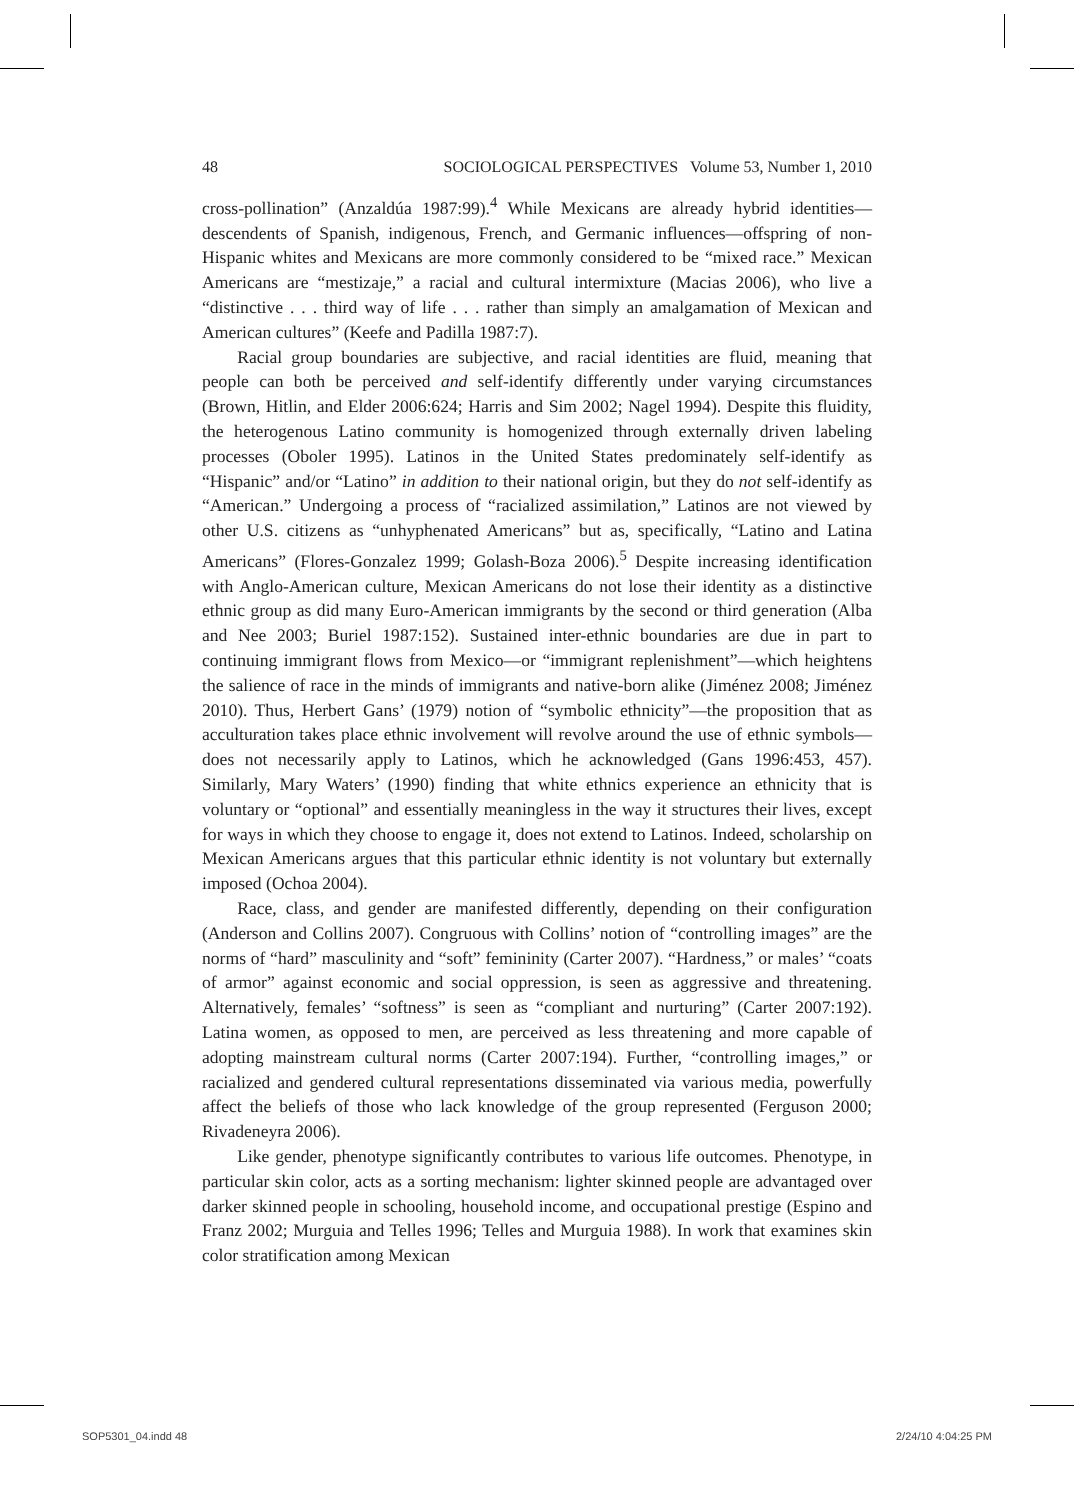48 SOCIOLOGICAL PERSPECTIVES Volume 53, Number 1, 2010
cross-pollination” (Anzaldúa 1987:99).<sup>4</sup> While Mexicans are already hybrid identities—descendents of Spanish, indigenous, French, and Germanic influences—offspring of non-Hispanic whites and Mexicans are more commonly considered to be “mixed race.” Mexican Americans are “mestizaje,” a racial and cultural intermixture (Macias 2006), who live a “distinctive . . . third way of life . . . rather than simply an amalgamation of Mexican and American cultures” (Keefe and Padilla 1987:7).
Racial group boundaries are subjective, and racial identities are fluid, meaning that people can both be perceived and self-identify differently under varying circumstances (Brown, Hitlin, and Elder 2006:624; Harris and Sim 2002; Nagel 1994). Despite this fluidity, the heterogenous Latino community is homogenized through externally driven labeling processes (Oboler 1995). Latinos in the United States predominately self-identify as “Hispanic” and/or “Latino” in addition to their national origin, but they do not self-identify as “American.” Undergoing a process of “racialized assimilation,” Latinos are not viewed by other U.S. citizens as “unhyphenated Americans” but as, specifically, “Latino and Latina Americans” (Flores-Gonzalez 1999; Golash-Boza 2006).<sup>5</sup> Despite increasing identification with Anglo-American culture, Mexican Americans do not lose their identity as a distinctive ethnic group as did many Euro-American immigrants by the second or third generation (Alba and Nee 2003; Buriel 1987:152). Sustained inter-ethnic boundaries are due in part to continuing immigrant flows from Mexico—or “immigrant replenishment”—which heightens the salience of race in the minds of immigrants and native-born alike (Jiménez 2008; Jiménez 2010). Thus, Herbert Gans’ (1979) notion of “symbolic ethnicity”—the proposition that as acculturation takes place ethnic involvement will revolve around the use of ethnic symbols—does not necessarily apply to Latinos, which he acknowledged (Gans 1996:453, 457). Similarly, Mary Waters’ (1990) finding that white ethnics experience an ethnicity that is voluntary or “optional” and essentially meaningless in the way it structures their lives, except for ways in which they choose to engage it, does not extend to Latinos. Indeed, scholarship on Mexican Americans argues that this particular ethnic identity is not voluntary but externally imposed (Ochoa 2004).
Race, class, and gender are manifested differently, depending on their configuration (Anderson and Collins 2007). Congruous with Collins’ notion of “controlling images” are the norms of “hard” masculinity and “soft” femininity (Carter 2007). “Hardness,” or males’ “coats of armor” against economic and social oppression, is seen as aggressive and threatening. Alternatively, females’ “softness” is seen as “compliant and nurturing” (Carter 2007:192). Latina women, as opposed to men, are perceived as less threatening and more capable of adopting mainstream cultural norms (Carter 2007:194). Further, “controlling images,” or racialized and gendered cultural representations disseminated via various media, powerfully affect the beliefs of those who lack knowledge of the group represented (Ferguson 2000; Rivadeneyra 2006).
Like gender, phenotype significantly contributes to various life outcomes. Phenotype, in particular skin color, acts as a sorting mechanism: lighter skinned people are advantaged over darker skinned people in schooling, household income, and occupational prestige (Espino and Franz 2002; Murguia and Telles 1996; Telles and Murguia 1988). In work that examines skin color stratification among Mexican
SOP5301_04.indd 48 2/24/10 4:04:25 PM